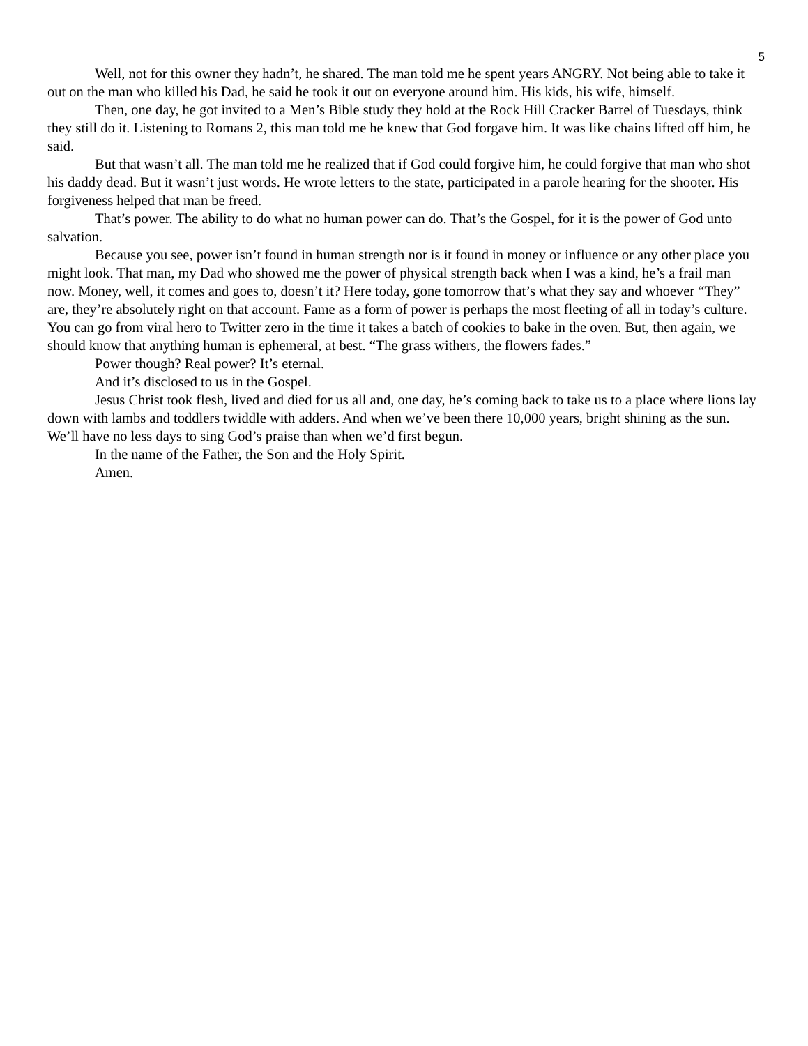5
Well, not for this owner they hadn’t, he shared. The man told me he spent years ANGRY. Not being able to take it out on the man who killed his Dad, he said he took it out on everyone around him. His kids, his wife, himself.
Then, one day, he got invited to a Men’s Bible study they hold at the Rock Hill Cracker Barrel of Tuesdays, think they still do it. Listening to Romans 2, this man told me he knew that God forgave him. It was like chains lifted off him, he said.
But that wasn’t all. The man told me he realized that if God could forgive him, he could forgive that man who shot his daddy dead. But it wasn’t just words. He wrote letters to the state, participated in a parole hearing for the shooter. His forgiveness helped that man be freed.
That’s power. The ability to do what no human power can do. That’s the Gospel, for it is the power of God unto salvation.
Because you see, power isn’t found in human strength nor is it found in money or influence or any other place you might look. That man, my Dad who showed me the power of physical strength back when I was a kind, he’s a frail man now. Money, well, it comes and goes to, doesn’t it? Here today, gone tomorrow that’s what they say and whoever “They” are, they’re absolutely right on that account. Fame as a form of power is perhaps the most fleeting of all in today’s culture. You can go from viral hero to Twitter zero in the time it takes a batch of cookies to bake in the oven. But, then again, we should know that anything human is ephemeral, at best. “The grass withers, the flowers fades.”
Power though? Real power? It’s eternal.
And it’s disclosed to us in the Gospel.
Jesus Christ took flesh, lived and died for us all and, one day, he’s coming back to take us to a place where lions lay down with lambs and toddlers twiddle with adders. And when we’ve been there 10,000 years, bright shining as the sun. We’ll have no less days to sing God’s praise than when we’d first begun.
In the name of the Father, the Son and the Holy Spirit.
Amen.